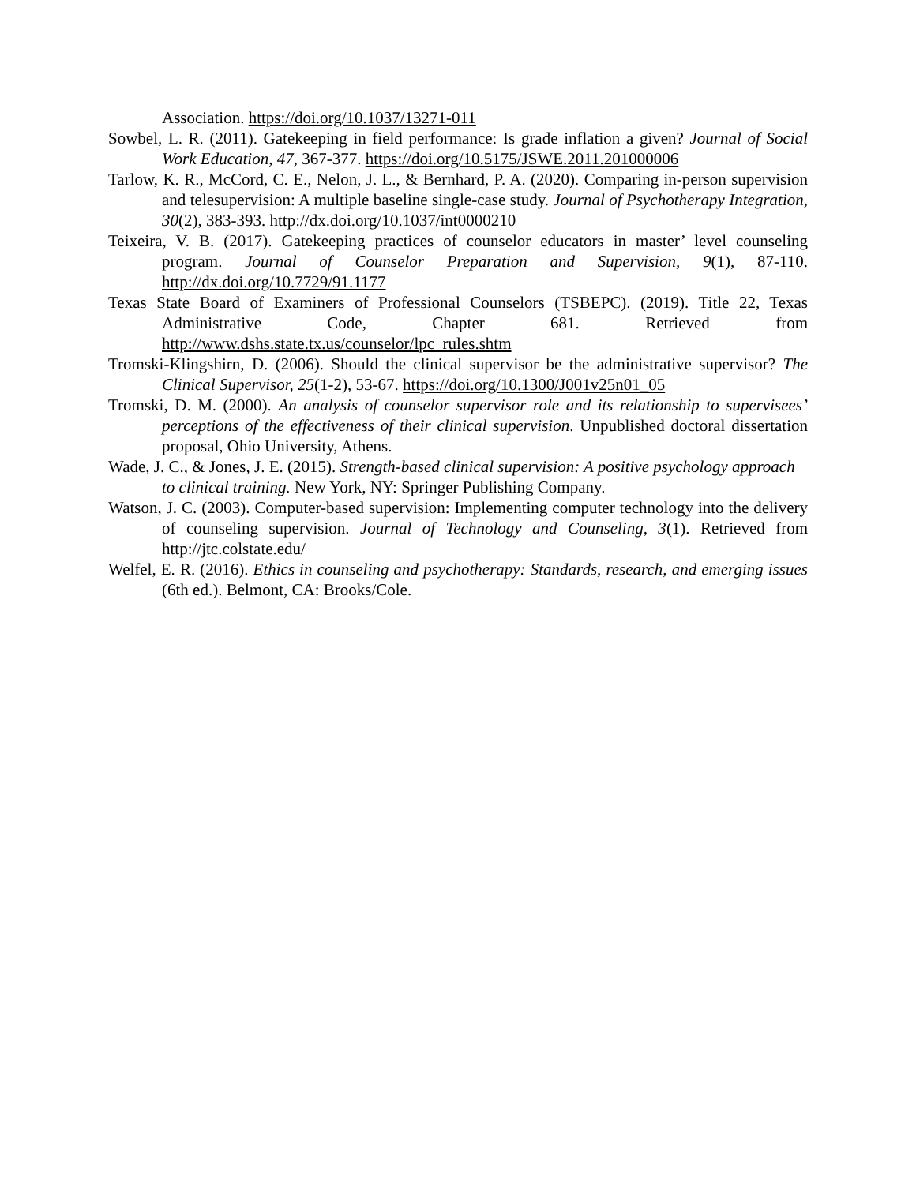Association. https://doi.org/10.1037/13271-011
Sowbel, L. R. (2011). Gatekeeping in field performance: Is grade inflation a given? Journal of Social Work Education, 47, 367-377. https://doi.org/10.5175/JSWE.2011.201000006
Tarlow, K. R., McCord, C. E., Nelon, J. L., & Bernhard, P. A. (2020). Comparing in-person supervision and telesupervision: A multiple baseline single-case study. Journal of Psychotherapy Integration, 30(2), 383-393. http://dx.doi.org/10.1037/int0000210
Teixeira, V. B. (2017). Gatekeeping practices of counselor educators in master’ level counseling program. Journal of Counselor Preparation and Supervision, 9(1), 87-110. http://dx.doi.org/10.7729/91.1177
Texas State Board of Examiners of Professional Counselors (TSBEPC). (2019). Title 22, Texas Administrative Code, Chapter 681. Retrieved from http://www.dshs.state.tx.us/counselor/lpc_rules.shtm
Tromski-Klingshirn, D. (2006). Should the clinical supervisor be the administrative supervisor? The Clinical Supervisor, 25(1-2), 53-67. https://doi.org/10.1300/J001v25n01_05
Tromski, D. M. (2000). An analysis of counselor supervisor role and its relationship to supervisees’ perceptions of the effectiveness of their clinical supervision. Unpublished doctoral dissertation proposal, Ohio University, Athens.
Wade, J. C., & Jones, J. E. (2015). Strength-based clinical supervision: A positive psychology approach to clinical training. New York, NY: Springer Publishing Company.
Watson, J. C. (2003). Computer-based supervision: Implementing computer technology into the delivery of counseling supervision. Journal of Technology and Counseling, 3(1). Retrieved from http://jtc.colstate.edu/
Welfel, E. R. (2016). Ethics in counseling and psychotherapy: Standards, research, and emerging issues (6th ed.). Belmont, CA: Brooks/Cole.